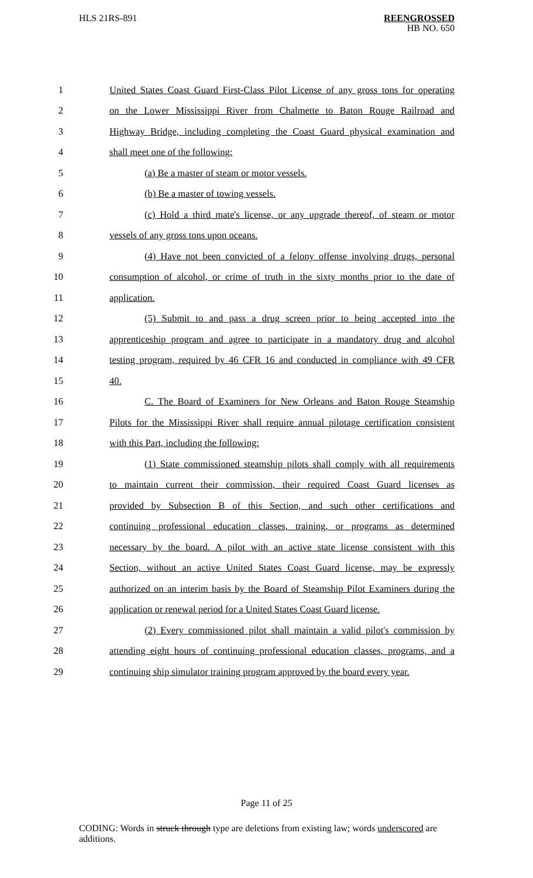HLS 21RS-891 REENGROSSED
HB NO. 650
1 United States Coast Guard First-Class Pilot License of any gross tons for operating
2 on the Lower Mississippi River from Chalmette to Baton Rouge Railroad and
3 Highway Bridge, including completing the Coast Guard physical examination and
4 shall meet one of the following:
5 (a) Be a master of steam or motor vessels.
6 (b) Be a master of towing vessels.
7 (c) Hold a third mate's license, or any upgrade thereof, of steam or motor
8 vessels of any gross tons upon oceans.
9 (4) Have not been convicted of a felony offense involving drugs, personal
10 consumption of alcohol, or crime of truth in the sixty months prior to the date of
11 application.
12 (5) Submit to and pass a drug screen prior to being accepted into the
13 apprenticeship program and agree to participate in a mandatory drug and alcohol
14 testing program, required by 46 CFR 16 and conducted in compliance with 49 CFR
15 40.
16 C. The Board of Examiners for New Orleans and Baton Rouge Steamship
17 Pilots for the Mississippi River shall require annual pilotage certification consistent
18 with this Part, including the following:
19 (1) State commissioned steamship pilots shall comply with all requirements
20 to maintain current their commission, their required Coast Guard licenses as
21 provided by Subsection B of this Section, and such other certifications and
22 continuing professional education classes, training, or programs as determined
23 necessary by the board. A pilot with an active state license consistent with this
24 Section, without an active United States Coast Guard license, may be expressly
25 authorized on an interim basis by the Board of Steamship Pilot Examiners during the
26 application or renewal period for a United States Coast Guard license.
27 (2) Every commissioned pilot shall maintain a valid pilot's commission by
28 attending eight hours of continuing professional education classes, programs, and a
29 continuing ship simulator training program approved by the board every year.
Page 11 of 25
CODING: Words in struck through type are deletions from existing law; words underscored are additions.